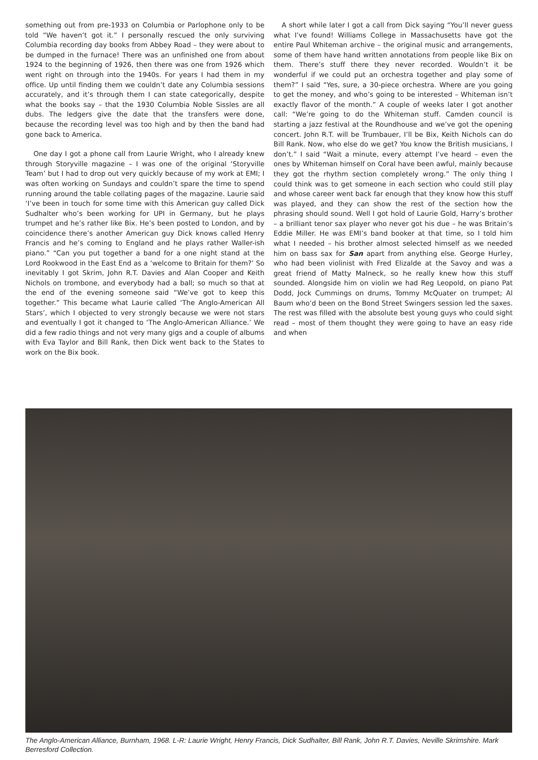something out from pre-1933 on Columbia or Parlophone only to be told “We haven’t got it.” I personally rescued the only surviving Columbia recording day books from Abbey Road – they were about to be dumped in the furnace! There was an unfinished one from about 1924 to the beginning of 1926, then there was one from 1926 which went right on through into the 1940s. For years I had them in my office. Up until finding them we couldn’t date any Columbia sessions accurately, and it’s through them I can state categorically, despite what the books say – that the 1930 Columbia Noble Sissles are all dubs. The ledgers give the date that the transfers were done, because the recording level was too high and by then the band had gone back to America.
One day I got a phone call from Laurie Wright, who I already knew through Storyville magazine – I was one of the original ‘Storyville Team’ but I had to drop out very quickly because of my work at EMI; I was often working on Sundays and couldn’t spare the time to spend running around the table collating pages of the magazine. Laurie said ‘I’ve been in touch for some time with this American guy called Dick Sudhalter who’s been working for UPI in Germany, but he plays trumpet and he’s rather like Bix. He’s been posted to London, and by coincidence there’s another American guy Dick knows called Henry Francis and he’s coming to England and he plays rather Waller-ish piano.” “Can you put together a band for a one night stand at the Lord Rookwood in the East End as a ‘welcome to Britain for them?’ So inevitably I got Skrim, John R.T. Davies and Alan Cooper and Keith Nichols on trombone, and everybody had a ball; so much so that at the end of the evening someone said “We’ve got to keep this together.” This became what Laurie called ‘The Anglo-American All Stars’, which I objected to very strongly because we were not stars and eventually I got it changed to ‘The Anglo-American Alliance.’ We did a few radio things and not very many gigs and a couple of albums with Eva Taylor and Bill Rank, then Dick went back to the States to work on the Bix book.
A short while later I got a call from Dick saying “You’ll never guess what I’ve found! Williams College in Massachusetts have got the entire Paul Whiteman archive – the original music and arrangements, some of them have hand written annotations from people like Bix on them. There’s stuff there they never recorded. Wouldn’t it be wonderful if we could put an orchestra together and play some of them?” I said “Yes, sure, a 30-piece orchestra. Where are you going to get the money, and who’s going to be interested – Whiteman isn’t exactly flavor of the month.” A couple of weeks later I got another call: “We’re going to do the Whiteman stuff. Camden council is starting a jazz festival at the Roundhouse and we’ve got the opening concert. John R.T. will be Trumbauer, I’ll be Bix, Keith Nichols can do Bill Rank. Now, who else do we get? You know the British musicians, I don’t.” I said “Wait a minute, every attempt I’ve heard – even the ones by Whiteman himself on Coral have been awful, mainly because they got the rhythm section completely wrong.” The only thing I could think was to get someone in each section who could still play and whose career went back far enough that they know how this stuff was played, and they can show the rest of the section how the phrasing should sound. Well I got hold of Laurie Gold, Harry’s brother – a brilliant tenor sax player who never got his due – he was Britain’s Eddie Miller. He was EMI’s band booker at that time, so I told him what I needed – his brother almost selected himself as we needed him on bass sax for San apart from anything else. George Hurley, who had been violinist with Fred Elizalde at the Savoy and was a great friend of Matty Malneck, so he really knew how this stuff sounded. Alongside him on violin we had Reg Leopold, on piano Pat Dodd, Jock Cummings on drums, Tommy McQuater on trumpet; Al Baum who’d been on the Bond Street Swingers session led the saxes. The rest was filled with the absolute best young guys who could sight read – most of them thought they were going to have an easy ride and when
The Anglo-American Alliance, Burnham, 1968. L-R: Laurie Wright, Henry Francis, Dick Sudhalter, Bill Rank, John R.T. Davies, Neville Skrimshire. Mark Berresford Collection.